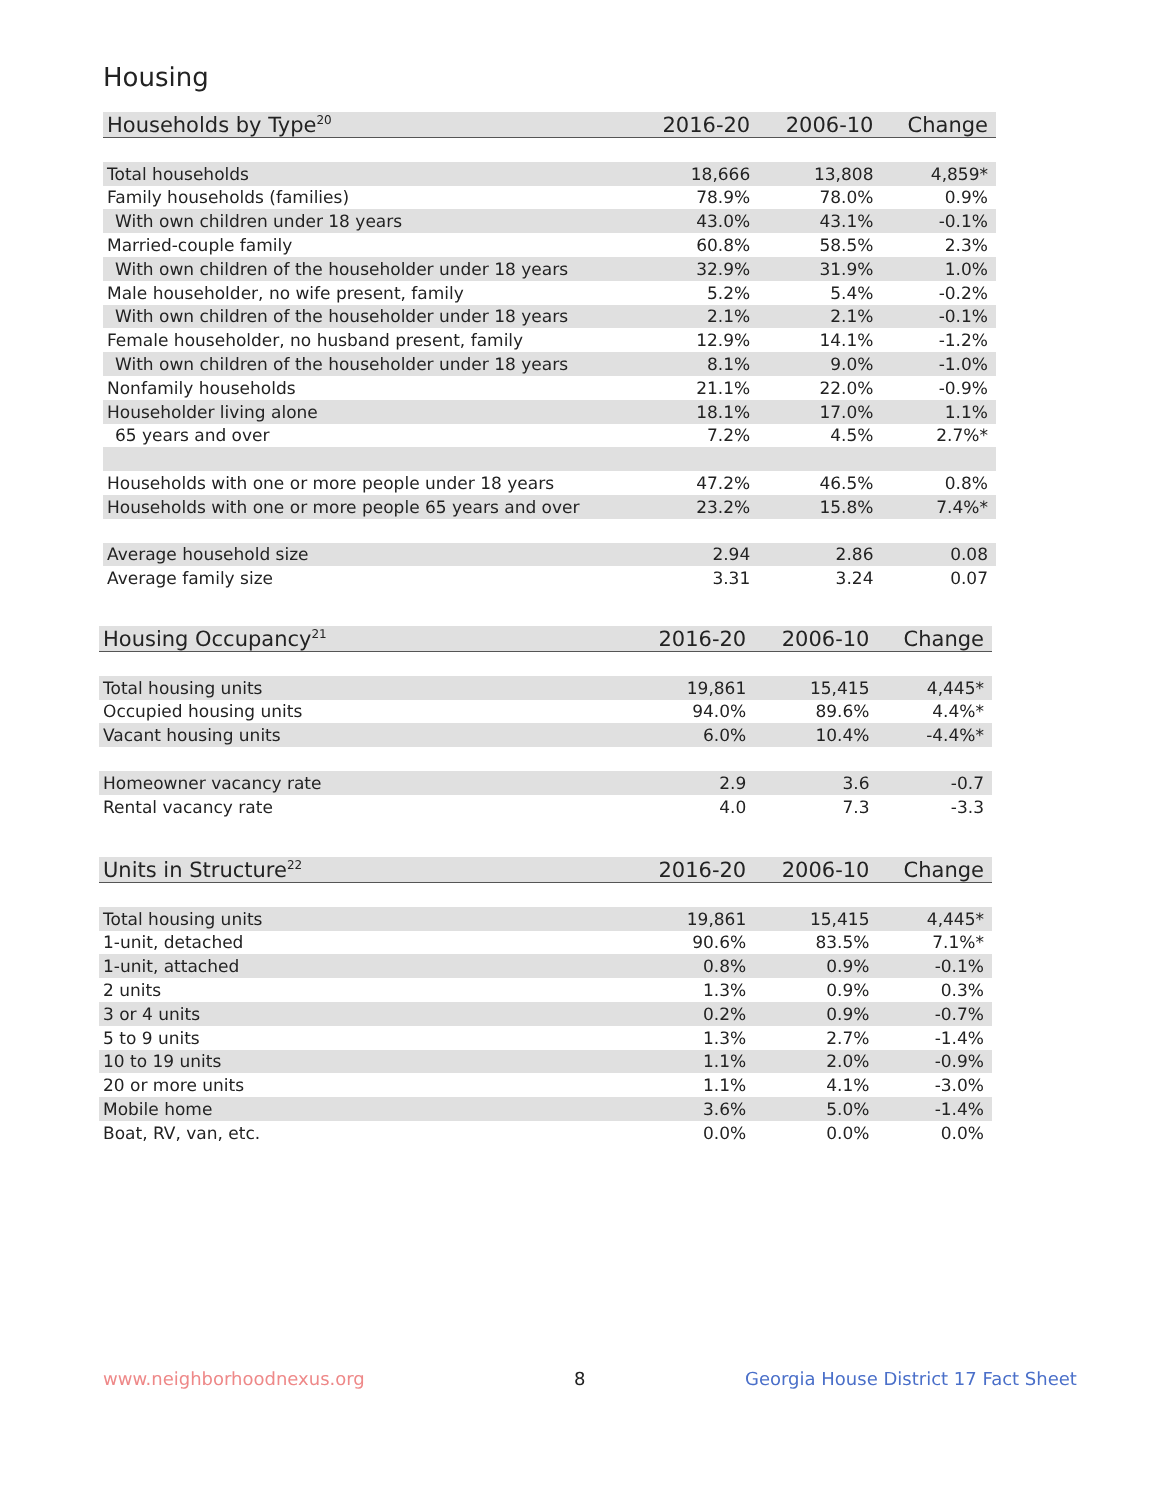Housing
| Households by Type<sup>20</sup> | 2016-20 | 2006-10 | Change |
| --- | --- | --- | --- |
| Total households | 18,666 | 13,808 | 4,859* |
| Family households (families) | 78.9% | 78.0% | 0.9% |
| With own children under 18 years | 43.0% | 43.1% | -0.1% |
| Married-couple family | 60.8% | 58.5% | 2.3% |
| With own children of the householder under 18 years | 32.9% | 31.9% | 1.0% |
| Male householder, no wife present, family | 5.2% | 5.4% | -0.2% |
| With own children of the householder under 18 years | 2.1% | 2.1% | -0.1% |
| Female householder, no husband present, family | 12.9% | 14.1% | -1.2% |
| With own children of the householder under 18 years | 8.1% | 9.0% | -1.0% |
| Nonfamily households | 21.1% | 22.0% | -0.9% |
| Householder living alone | 18.1% | 17.0% | 1.1% |
| 65 years and over | 7.2% | 4.5% | 2.7%* |
| Households with one or more people under 18 years | 47.2% | 46.5% | 0.8% |
| Households with one or more people 65 years and over | 23.2% | 15.8% | 7.4%* |
| Average household size | 2.94 | 2.86 | 0.08 |
| Average family size | 3.31 | 3.24 | 0.07 |
| Housing Occupancy<sup>21</sup> | 2016-20 | 2006-10 | Change |
| --- | --- | --- | --- |
| Total housing units | 19,861 | 15,415 | 4,445* |
| Occupied housing units | 94.0% | 89.6% | 4.4%* |
| Vacant housing units | 6.0% | 10.4% | -4.4%* |
| Homeowner vacancy rate | 2.9 | 3.6 | -0.7 |
| Rental vacancy rate | 4.0 | 7.3 | -3.3 |
| Units in Structure<sup>22</sup> | 2016-20 | 2006-10 | Change |
| --- | --- | --- | --- |
| Total housing units | 19,861 | 15,415 | 4,445* |
| 1-unit, detached | 90.6% | 83.5% | 7.1%* |
| 1-unit, attached | 0.8% | 0.9% | -0.1% |
| 2 units | 1.3% | 0.9% | 0.3% |
| 3 or 4 units | 0.2% | 0.9% | -0.7% |
| 5 to 9 units | 1.3% | 2.7% | -1.4% |
| 10 to 19 units | 1.1% | 2.0% | -0.9% |
| 20 or more units | 1.1% | 4.1% | -3.0% |
| Mobile home | 3.6% | 5.0% | -1.4% |
| Boat, RV, van, etc. | 0.0% | 0.0% | 0.0% |
www.neighborhoodnexus.org 8
Georgia House District 17 Fact Sheet